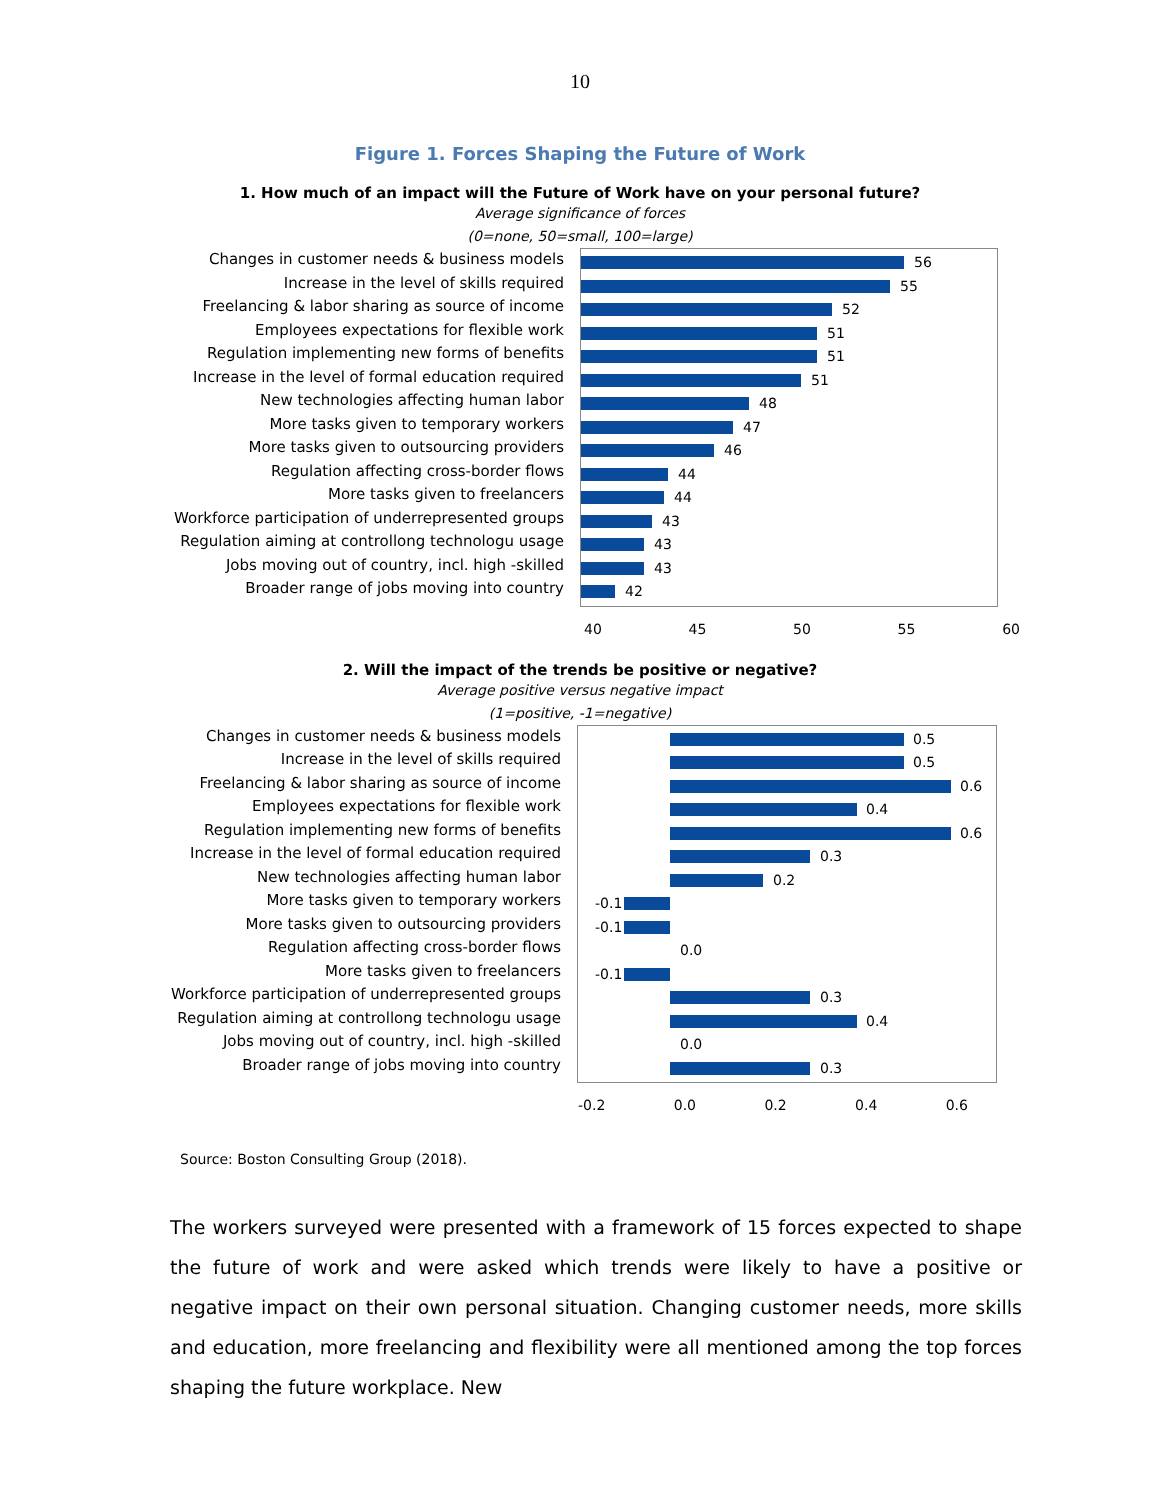10
Figure 1. Forces Shaping the Future of Work
1. How much of an impact will the Future of Work have on your personal future?
Average significance of forces
(0=none, 50=small, 100=large)
Changes in customer needs & business models
Increase in the level of skills required
Freelancing & labor sharing as source of income
Employees expectations for flexible work
Regulation implementing new forms of benefits
Increase in the level of formal education required
New technologies affecting human labor
More tasks given to temporary workers
More tasks given to outsourcing providers
Regulation affecting cross-border flows
More tasks given to freelancers
Workforce participation of underrepresented groups
Regulation aiming at controllong technologu usage
Jobs moving out of country, incl. high -skilled
Broader range of jobs moving into country
56
55
52
51
51
51
48
47
46
44
44
43
43
43
42
40 45 50 55 60
2. Will the impact of the trends be positive or negative?
Average positive versus negative impact
(1=positive, -1=negative)
Changes in customer needs & business models
Increase in the level of skills required
Freelancing & labor sharing as source of income
Employees expectations for flexible work
Regulation implementing new forms of benefits
Increase in the level of formal education required
New technologies affecting human labor
More tasks given to temporary workers
More tasks given to outsourcing providers
Regulation affecting cross-border flows
More tasks given to freelancers
Workforce participation of underrepresented groups
Regulation aiming at controllong technologu usage
Jobs moving out of country, incl. high -skilled
Broader range of jobs moving into country
0.5
0.5
0.6
0.4
0.6
0.3
0.2
-0.1
-0.1
0.0
-0.1
0.3
0.4
0.0
0.3
-0.2 0.0 0.2 0.4 0.6
Source: Boston Consulting Group (2018).
The workers surveyed were presented with a framework of 15 forces expected to shape the future of work and were asked which trends were likely to have a positive or negative impact on their own personal situation. Changing customer needs, more skills and education, more freelancing and flexibility were all mentioned among the top forces shaping the future workplace. New